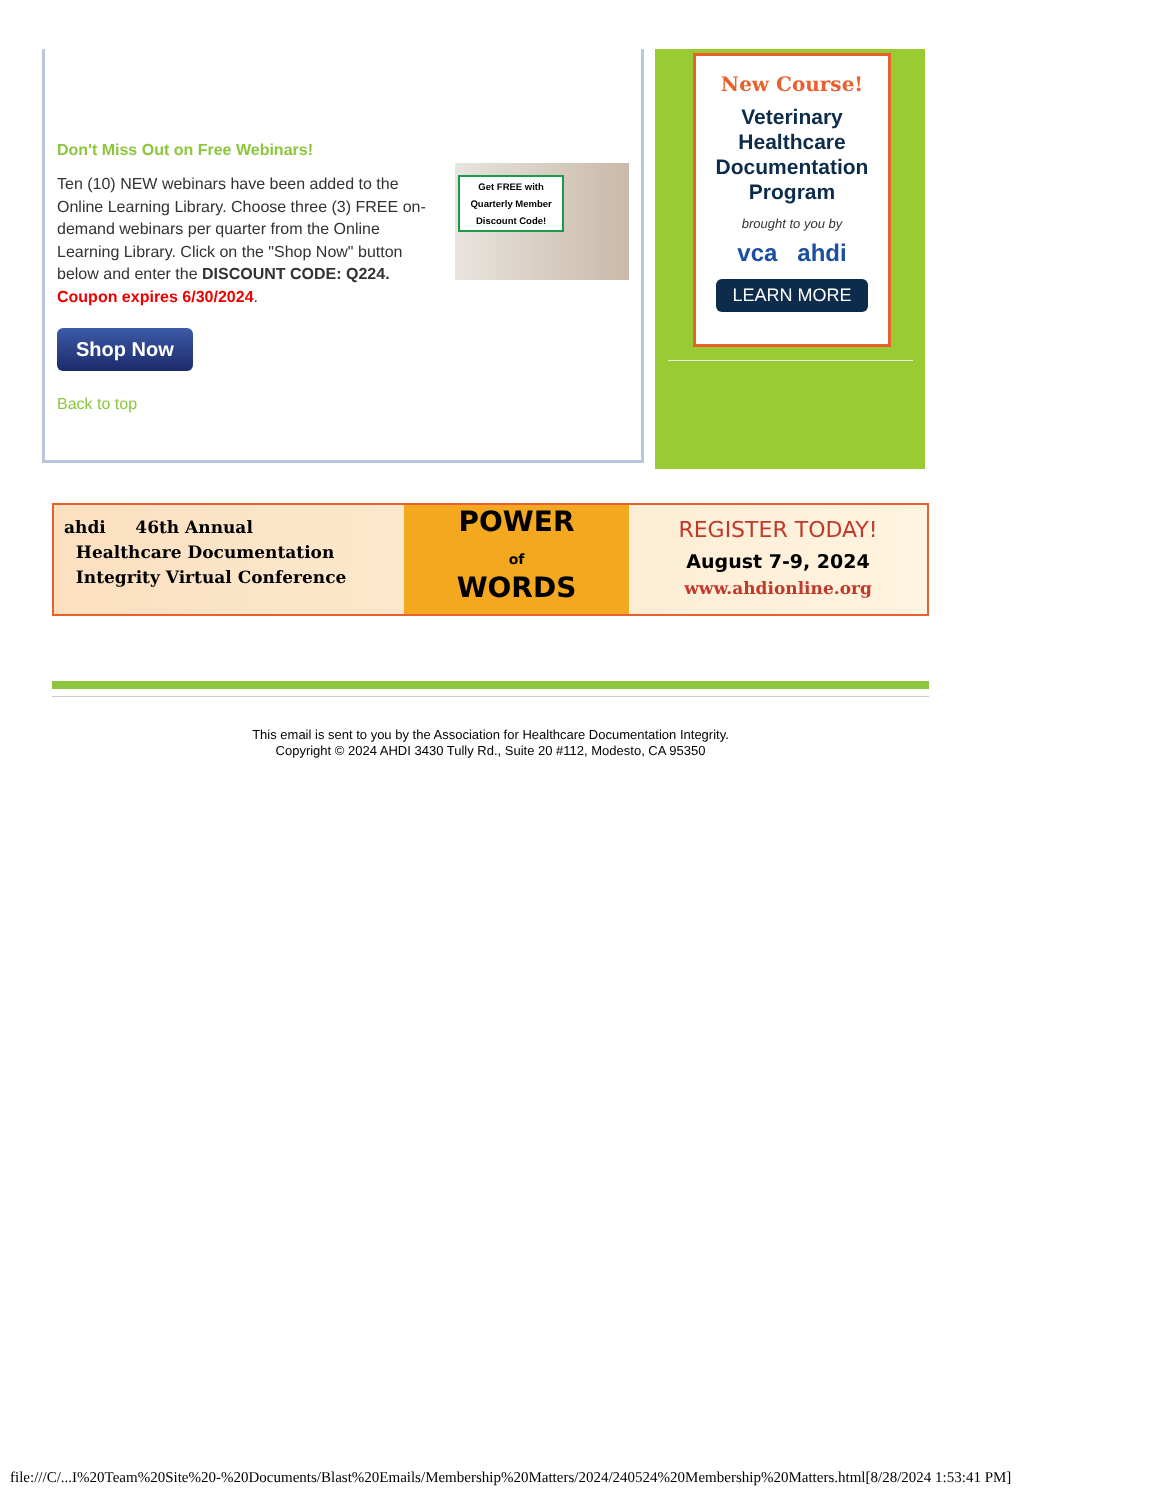Don't Miss Out on Free Webinars!
Ten (10) NEW webinars have been added to the Online Learning Library. Choose three (3) FREE on-demand webinars per quarter from the Online Learning Library. Click on the "Shop Now" button below and enter the DISCOUNT CODE: Q224. Coupon expires 6/30/2024.
Get FREE with Quarterly Member Discount Code!
Shop Now
Back to top
New Course!
Veterinary Healthcare Documentation Program
brought to you by
vca ahdi
LEARN MORE
ahdi 46th Annual
Healthcare Documentation
Integrity Virtual Conference
POWER
of
WORDS
REGISTER TODAY!
August 7-9, 2024
www.ahdionline.org
This email is sent to you by the Association for Healthcare Documentation Integrity.
Copyright © 2024 AHDI 3430 Tully Rd., Suite 20 #112, Modesto, CA 95350
file:///C/...I%20Team%20Site%20-%20Documents/Blast%20Emails/Membership%20Matters/2024/240524%20Membership%20Matters.html[8/28/2024 1:53:41 PM]